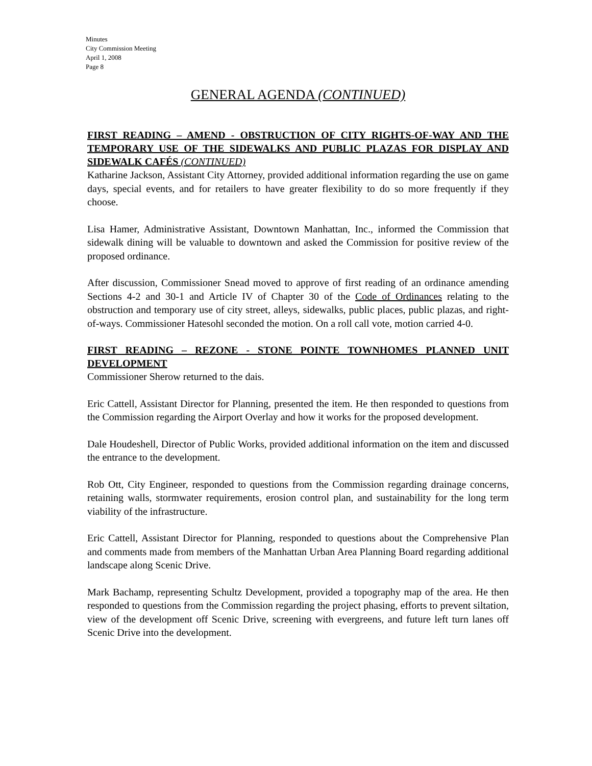Minutes
City Commission Meeting
April 1, 2008
Page 8
GENERAL AGENDA (CONTINUED)
FIRST READING – AMEND - OBSTRUCTION OF CITY RIGHTS-OF-WAY AND THE TEMPORARY USE OF THE SIDEWALKS AND PUBLIC PLAZAS FOR DISPLAY AND SIDEWALK CAFÉS (CONTINUED)
Katharine Jackson, Assistant City Attorney, provided additional information regarding the use on game days, special events, and for retailers to have greater flexibility to do so more frequently if they choose.
Lisa Hamer, Administrative Assistant, Downtown Manhattan, Inc., informed the Commission that sidewalk dining will be valuable to downtown and asked the Commission for positive review of the proposed ordinance.
After discussion, Commissioner Snead moved to approve of first reading of an ordinance amending Sections 4-2 and 30-1 and Article IV of Chapter 30 of the Code of Ordinances relating to the obstruction and temporary use of city street, alleys, sidewalks, public places, public plazas, and right-of-ways. Commissioner Hatesohl seconded the motion. On a roll call vote, motion carried 4-0.
FIRST READING – REZONE - STONE POINTE TOWNHOMES PLANNED UNIT DEVELOPMENT
Commissioner Sherow returned to the dais.
Eric Cattell, Assistant Director for Planning, presented the item. He then responded to questions from the Commission regarding the Airport Overlay and how it works for the proposed development.
Dale Houdeshell, Director of Public Works, provided additional information on the item and discussed the entrance to the development.
Rob Ott, City Engineer, responded to questions from the Commission regarding drainage concerns, retaining walls, stormwater requirements, erosion control plan, and sustainability for the long term viability of the infrastructure.
Eric Cattell, Assistant Director for Planning, responded to questions about the Comprehensive Plan and comments made from members of the Manhattan Urban Area Planning Board regarding additional landscape along Scenic Drive.
Mark Bachamp, representing Schultz Development, provided a topography map of the area. He then responded to questions from the Commission regarding the project phasing, efforts to prevent siltation, view of the development off Scenic Drive, screening with evergreens, and future left turn lanes off Scenic Drive into the development.